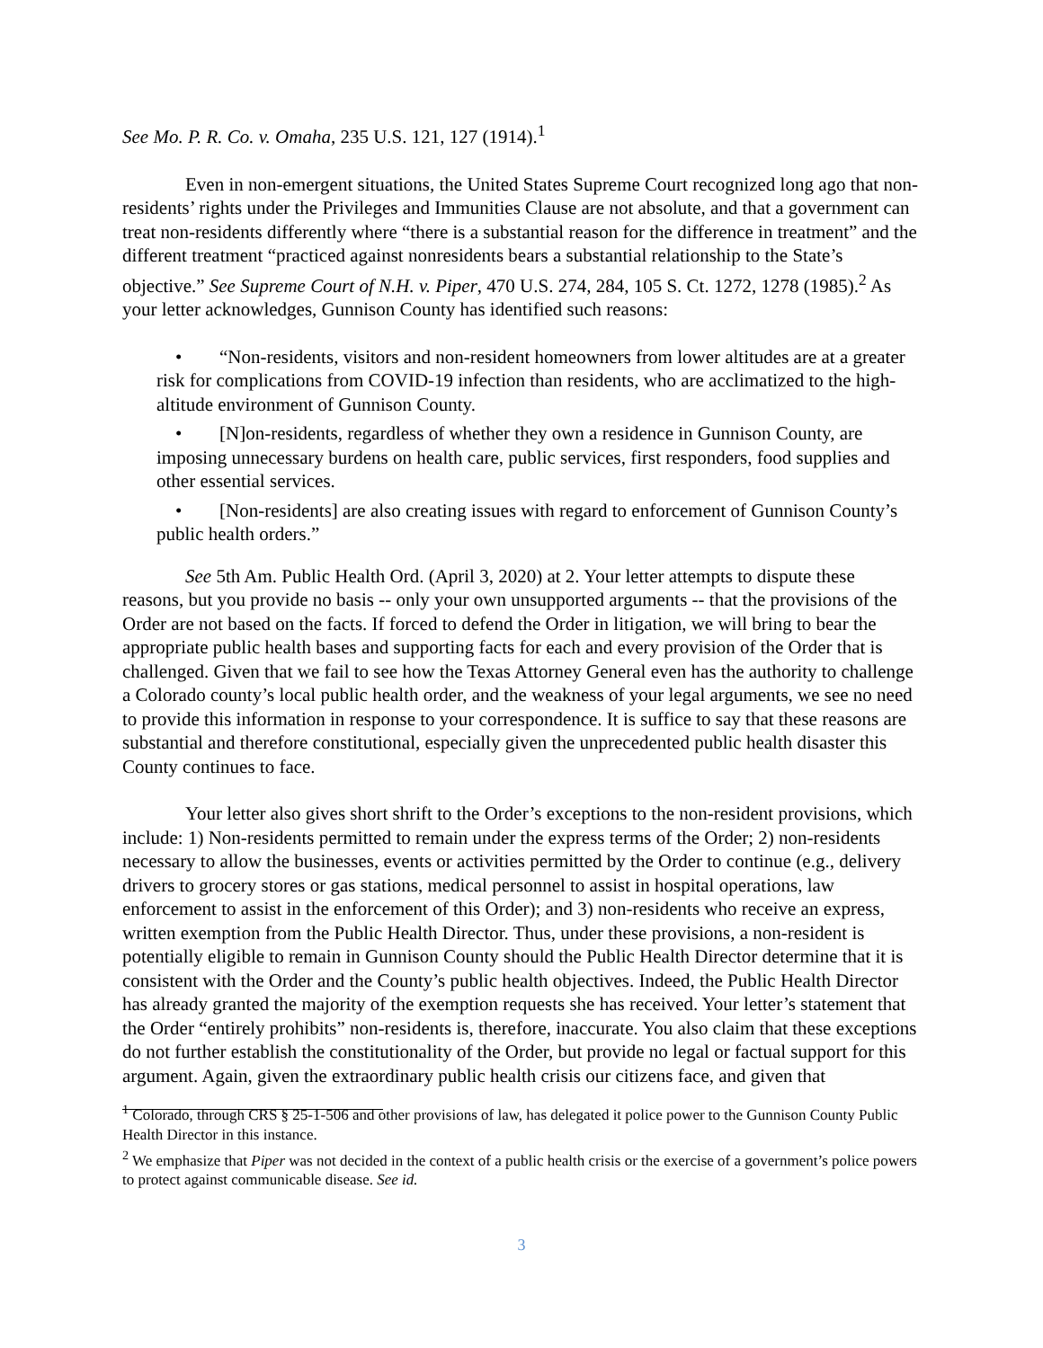See Mo. P. R. Co. v. Omaha, 235 U.S. 121, 127 (1914).<sup>1</sup>
Even in non-emergent situations, the United States Supreme Court recognized long ago that non-residents’ rights under the Privileges and Immunities Clause are not absolute, and that a government can treat non-residents differently where “there is a substantial reason for the difference in treatment” and the different treatment “practiced against nonresidents bears a substantial relationship to the State’s objective.” See Supreme Court of N.H. v. Piper, 470 U.S. 274, 284, 105 S. Ct. 1272, 1278 (1985).<sup>2</sup> As your letter acknowledges, Gunnison County has identified such reasons:
• “Non-residents, visitors and non-resident homeowners from lower altitudes are at a greater risk for complications from COVID-19 infection than residents, who are acclimatized to the high-altitude environment of Gunnison County.
• [N]on-residents, regardless of whether they own a residence in Gunnison County, are imposing unnecessary burdens on health care, public services, first responders, food supplies and other essential services.
• [Non-residents] are also creating issues with regard to enforcement of Gunnison County’s public health orders.”
See 5th Am. Public Health Ord. (April 3, 2020) at 2. Your letter attempts to dispute these reasons, but you provide no basis -- only your own unsupported arguments -- that the provisions of the Order are not based on the facts. If forced to defend the Order in litigation, we will bring to bear the appropriate public health bases and supporting facts for each and every provision of the Order that is challenged. Given that we fail to see how the Texas Attorney General even has the authority to challenge a Colorado county’s local public health order, and the weakness of your legal arguments, we see no need to provide this information in response to your correspondence. It is suffice to say that these reasons are substantial and therefore constitutional, especially given the unprecedented public health disaster this County continues to face.
Your letter also gives short shrift to the Order’s exceptions to the non-resident provisions, which include: 1) Non-residents permitted to remain under the express terms of the Order; 2) non-residents necessary to allow the businesses, events or activities permitted by the Order to continue (e.g., delivery drivers to grocery stores or gas stations, medical personnel to assist in hospital operations, law enforcement to assist in the enforcement of this Order); and 3) non-residents who receive an express, written exemption from the Public Health Director. Thus, under these provisions, a non-resident is potentially eligible to remain in Gunnison County should the Public Health Director determine that it is consistent with the Order and the County’s public health objectives. Indeed, the Public Health Director has already granted the majority of the exemption requests she has received. Your letter’s statement that the Order “entirely prohibits” non-residents is, therefore, inaccurate. You also claim that these exceptions do not further establish the constitutionality of the Order, but provide no legal or factual support for this argument. Again, given the extraordinary public health crisis our citizens face, and given that
<sup>1</sup> Colorado, through CRS § 25-1-506 and other provisions of law, has delegated it police power to the Gunnison County Public Health Director in this instance.
<sup>2</sup> We emphasize that Piper was not decided in the context of a public health crisis or the exercise of a government’s police powers to protect against communicable disease. See id.
3